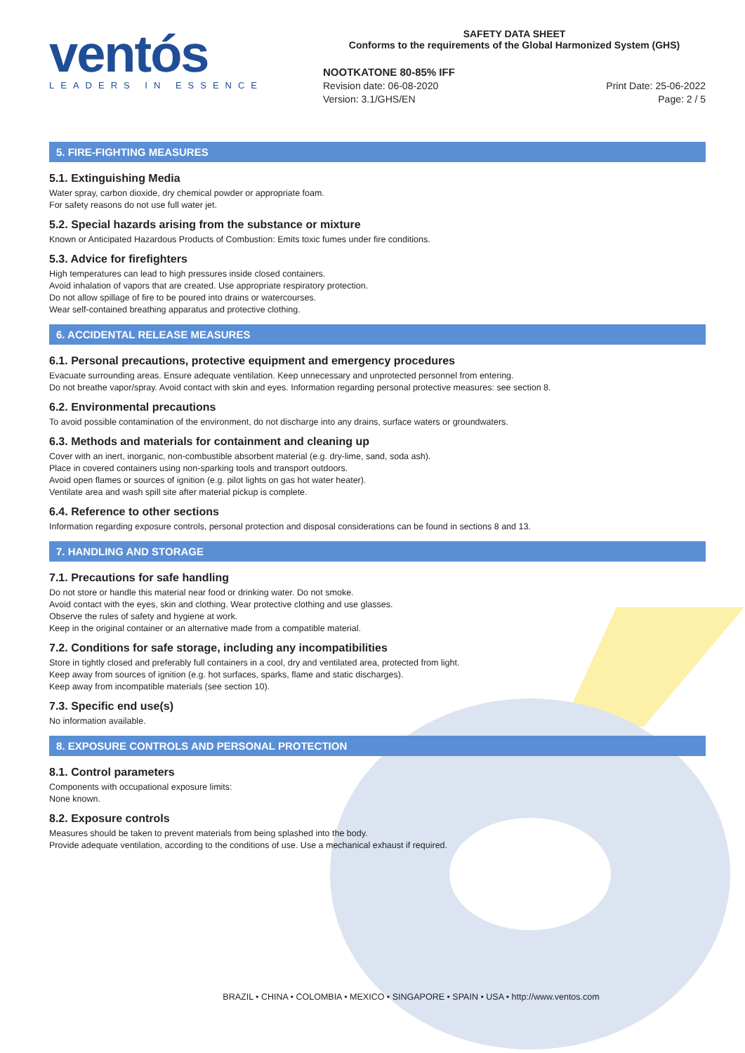ventós
LEADERS IN ESSENCE
SAFETY DATA SHEET
Conforms to the requirements of the Global Harmonized System (GHS)
NOOTKATONE 80-85% IFF
Revision date: 06-08-2020 Print Date: 25-06-2022
Version: 3.1/GHS/EN Page: 2 / 5
5. FIRE-FIGHTING MEASURES
5.1. Extinguishing Media
Water spray, carbon dioxide, dry chemical powder or appropriate foam.
For safety reasons do not use full water jet.
5.2. Special hazards arising from the substance or mixture
Known or Anticipated Hazardous Products of Combustion: Emits toxic fumes under fire conditions.
5.3. Advice for firefighters
High temperatures can lead to high pressures inside closed containers.
Avoid inhalation of vapors that are created. Use appropriate respiratory protection.
Do not allow spillage of fire to be poured into drains or watercourses.
Wear self-contained breathing apparatus and protective clothing.
6. ACCIDENTAL RELEASE MEASURES
6.1. Personal precautions, protective equipment and emergency procedures
Evacuate surrounding areas. Ensure adequate ventilation. Keep unnecessary and unprotected personnel from entering.
Do not breathe vapor/spray. Avoid contact with skin and eyes. Information regarding personal protective measures: see section 8.
6.2. Environmental precautions
To avoid possible contamination of the environment, do not discharge into any drains, surface waters or groundwaters.
6.3. Methods and materials for containment and cleaning up
Cover with an inert, inorganic, non-combustible absorbent material (e.g. dry-lime, sand, soda ash).
Place in covered containers using non-sparking tools and transport outdoors.
Avoid open flames or sources of ignition (e.g. pilot lights on gas hot water heater).
Ventilate area and wash spill site after material pickup is complete.
6.4. Reference to other sections
Information regarding exposure controls, personal protection and disposal considerations can be found in sections 8 and 13.
7. HANDLING AND STORAGE
7.1. Precautions for safe handling
Do not store or handle this material near food or drinking water. Do not smoke.
Avoid contact with the eyes, skin and clothing. Wear protective clothing and use glasses.
Observe the rules of safety and hygiene at work.
Keep in the original container or an alternative made from a compatible material.
7.2. Conditions for safe storage, including any incompatibilities
Store in tightly closed and preferably full containers in a cool, dry and ventilated area, protected from light.
Keep away from sources of ignition (e.g. hot surfaces, sparks, flame and static discharges).
Keep away from incompatible materials (see section 10).
7.3. Specific end use(s)
No information available.
8. EXPOSURE CONTROLS AND PERSONAL PROTECTION
8.1. Control parameters
Components with occupational exposure limits:
None known.
8.2. Exposure controls
Measures should be taken to prevent materials from being splashed into the body.
Provide adequate ventilation, according to the conditions of use. Use a mechanical exhaust if required.
BRAZIL • CHINA • COLOMBIA • MEXICO • SINGAPORE • SPAIN • USA • http://www.ventos.com